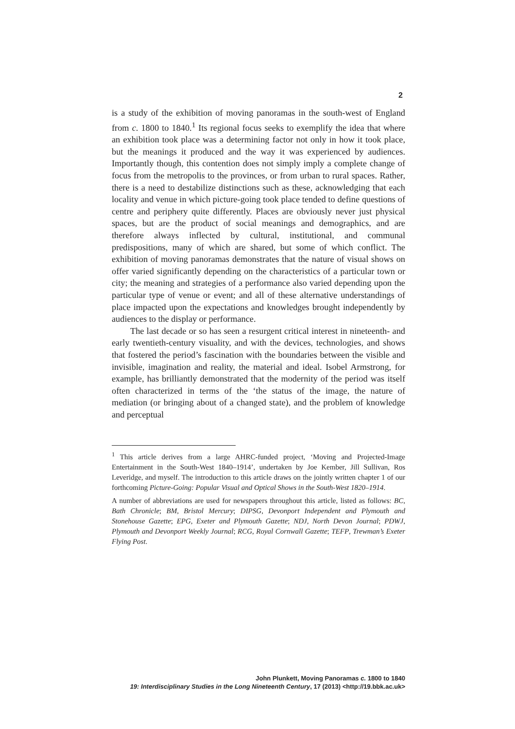2
is a study of the exhibition of moving panoramas in the south-west of England from c. 1800 to 1840.<sup>1</sup> Its regional focus seeks to exemplify the idea that where an exhibition took place was a determining factor not only in how it took place, but the meanings it produced and the way it was experienced by audiences. Importantly though, this contention does not simply imply a complete change of focus from the metropolis to the provinces, or from urban to rural spaces. Rather, there is a need to destabilize distinctions such as these, acknowledging that each locality and venue in which picture-going took place tended to define questions of centre and periphery quite differently. Places are obviously never just physical spaces, but are the product of social meanings and demographics, and are therefore always inflected by cultural, institutional, and communal predispositions, many of which are shared, but some of which conflict. The exhibition of moving panoramas demonstrates that the nature of visual shows on offer varied significantly depending on the characteristics of a particular town or city; the meaning and strategies of a performance also varied depending upon the particular type of venue or event; and all of these alternative understandings of place impacted upon the expectations and knowledges brought independently by audiences to the display or performance.
The last decade or so has seen a resurgent critical interest in nineteenth- and early twentieth-century visuality, and with the devices, technologies, and shows that fostered the period’s fascination with the boundaries between the visible and invisible, imagination and reality, the material and ideal. Isobel Armstrong, for example, has brilliantly demonstrated that the modernity of the period was itself often characterized in terms of the ‘the status of the image, the nature of mediation (or bringing about of a changed state), and the problem of knowledge and perceptual
<sup>1</sup> This article derives from a large AHRC-funded project, ‘Moving and Projected-Image Entertainment in the South-West 1840–1914’, undertaken by Joe Kember, Jill Sullivan, Ros Leveridge, and myself. The introduction to this article draws on the jointly written chapter 1 of our forthcoming Picture-Going: Popular Visual and Optical Shows in the South-West 1820–1914.
A number of abbreviations are used for newspapers throughout this article, listed as follows: BC, Bath Chronicle; BM, Bristol Mercury; DIPSG, Devonport Independent and Plymouth and Stonehouse Gazette; EPG, Exeter and Plymouth Gazette; NDJ, North Devon Journal; PDWJ, Plymouth and Devonport Weekly Journal; RCG, Royal Cornwall Gazette; TEFP, Trewman’s Exeter Flying Post.
John Plunkett, Moving Panoramas c. 1800 to 1840
19: Interdisciplinary Studies in the Long Nineteenth Century, 17 (2013) <http://19.bbk.ac.uk>